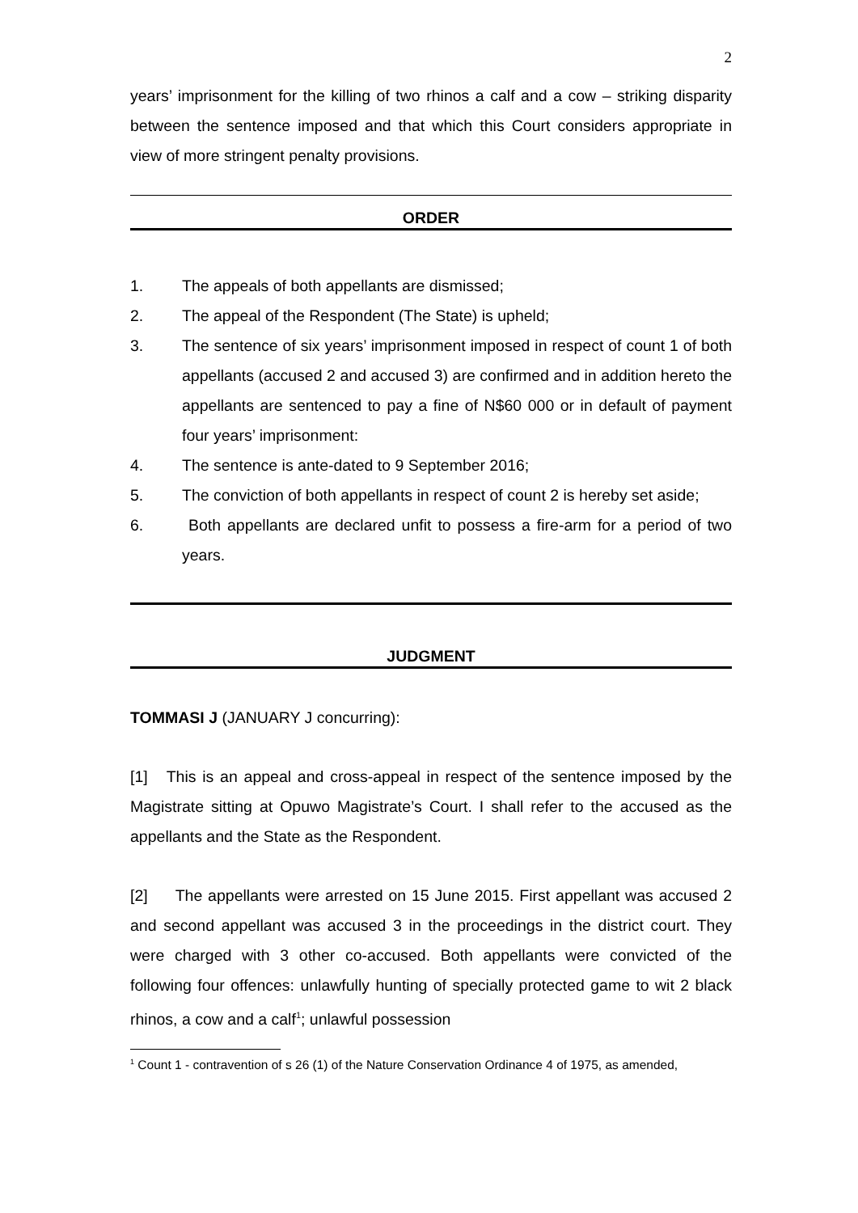2
years’ imprisonment for the killing of two rhinos a calf and a cow – striking disparity between the sentence imposed and that which this Court considers appropriate in view of more stringent penalty provisions.
ORDER
1. The appeals of both appellants are dismissed;
2. The appeal of the Respondent (The State) is upheld;
3. The sentence of six years’ imprisonment imposed in respect of count 1 of both appellants (accused 2 and accused 3) are confirmed and in addition hereto the appellants are sentenced to pay a fine of N$60 000 or in default of payment four years’ imprisonment:
4. The sentence is ante-dated to 9 September 2016;
5. The conviction of both appellants in respect of count 2 is hereby set aside;
6. Both appellants are declared unfit to possess a fire-arm for a period of two years.
JUDGMENT
TOMMASI J (JANUARY J concurring):
[1] This is an appeal and cross-appeal in respect of the sentence imposed by the Magistrate sitting at Opuwo Magistrate’s Court. I shall refer to the accused as the appellants and the State as the Respondent.
[2] The appellants were arrested on 15 June 2015. First appellant was accused 2 and second appellant was accused 3 in the proceedings in the district court. They were charged with 3 other co-accused. Both appellants were convicted of the following four offences: unlawfully hunting of specially protected game to wit 2 black rhinos, a cow and a calf<sup>1</sup>; unlawful possession
<sup>1</sup> Count 1 - contravention of s 26 (1) of the Nature Conservation Ordinance 4 of 1975, as amended,